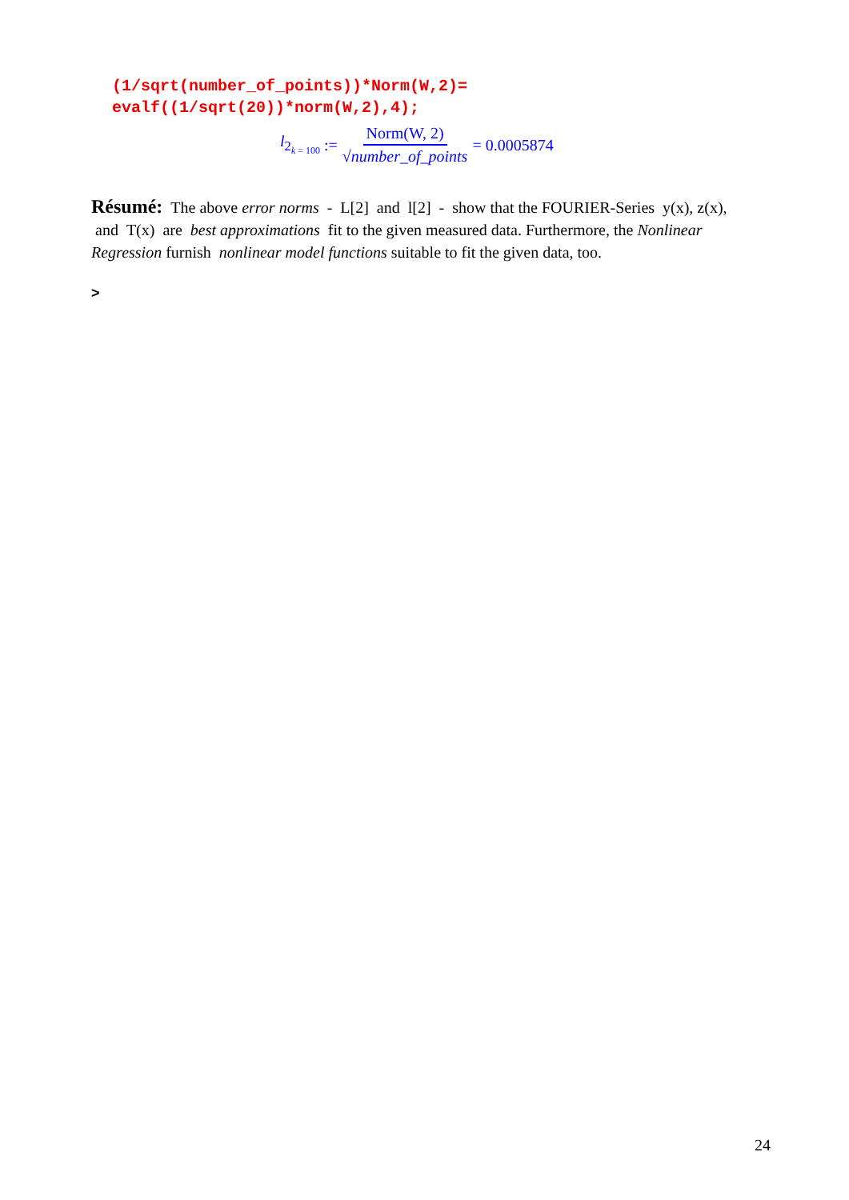(1/sqrt(number_of_points))*Norm(W,2)=
evalf((1/sqrt(20))*norm(W,2),4);
l<sub>2<sub>k = 100</sub></sub> := Norm(W, 2) √number_of_points = 0.0005874
Résumé: The above error norms - L[2] and l[2] - show that the FOURIER-Series y(x), z(x), and T(x) are best approximations fit to the given measured data. Furthermore, the Nonlinear Regression furnish nonlinear model functions suitable to fit the given data, too.
>
24